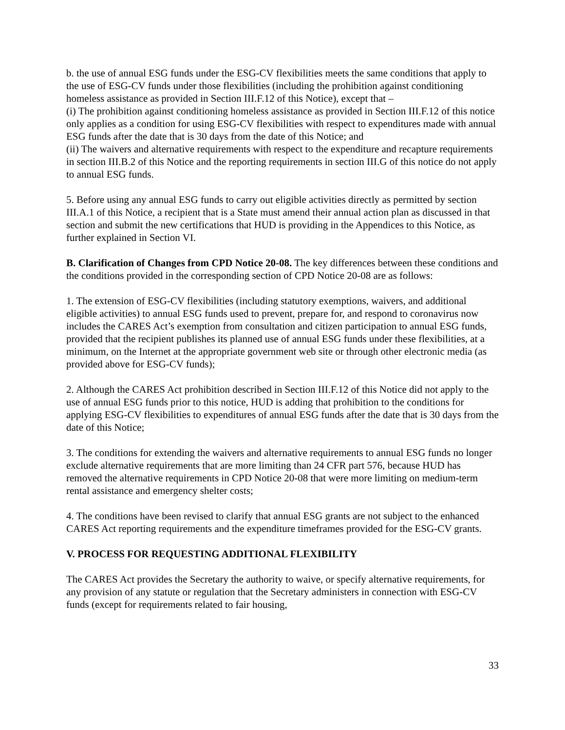b. the use of annual ESG funds under the ESG-CV flexibilities meets the same conditions that apply to the use of ESG-CV funds under those flexibilities (including the prohibition against conditioning homeless assistance as provided in Section III.F.12 of this Notice), except that –
(i) The prohibition against conditioning homeless assistance as provided in Section III.F.12 of this notice only applies as a condition for using ESG-CV flexibilities with respect to expenditures made with annual ESG funds after the date that is 30 days from the date of this Notice; and
(ii) The waivers and alternative requirements with respect to the expenditure and recapture requirements in section III.B.2 of this Notice and the reporting requirements in section III.G of this notice do not apply to annual ESG funds.
5. Before using any annual ESG funds to carry out eligible activities directly as permitted by section III.A.1 of this Notice, a recipient that is a State must amend their annual action plan as discussed in that section and submit the new certifications that HUD is providing in the Appendices to this Notice, as further explained in Section VI.
B. Clarification of Changes from CPD Notice 20-08. The key differences between these conditions and the conditions provided in the corresponding section of CPD Notice 20-08 are as follows:
1. The extension of ESG-CV flexibilities (including statutory exemptions, waivers, and additional eligible activities) to annual ESG funds used to prevent, prepare for, and respond to coronavirus now includes the CARES Act’s exemption from consultation and citizen participation to annual ESG funds, provided that the recipient publishes its planned use of annual ESG funds under these flexibilities, at a minimum, on the Internet at the appropriate government web site or through other electronic media (as provided above for ESG-CV funds);
2. Although the CARES Act prohibition described in Section III.F.12 of this Notice did not apply to the use of annual ESG funds prior to this notice, HUD is adding that prohibition to the conditions for applying ESG-CV flexibilities to expenditures of annual ESG funds after the date that is 30 days from the date of this Notice;
3. The conditions for extending the waivers and alternative requirements to annual ESG funds no longer exclude alternative requirements that are more limiting than 24 CFR part 576, because HUD has removed the alternative requirements in CPD Notice 20-08 that were more limiting on medium-term rental assistance and emergency shelter costs;
4. The conditions have been revised to clarify that annual ESG grants are not subject to the enhanced CARES Act reporting requirements and the expenditure timeframes provided for the ESG-CV grants.
V. PROCESS FOR REQUESTING ADDITIONAL FLEXIBILITY
The CARES Act provides the Secretary the authority to waive, or specify alternative requirements, for any provision of any statute or regulation that the Secretary administers in connection with ESG-CV funds (except for requirements related to fair housing,
33